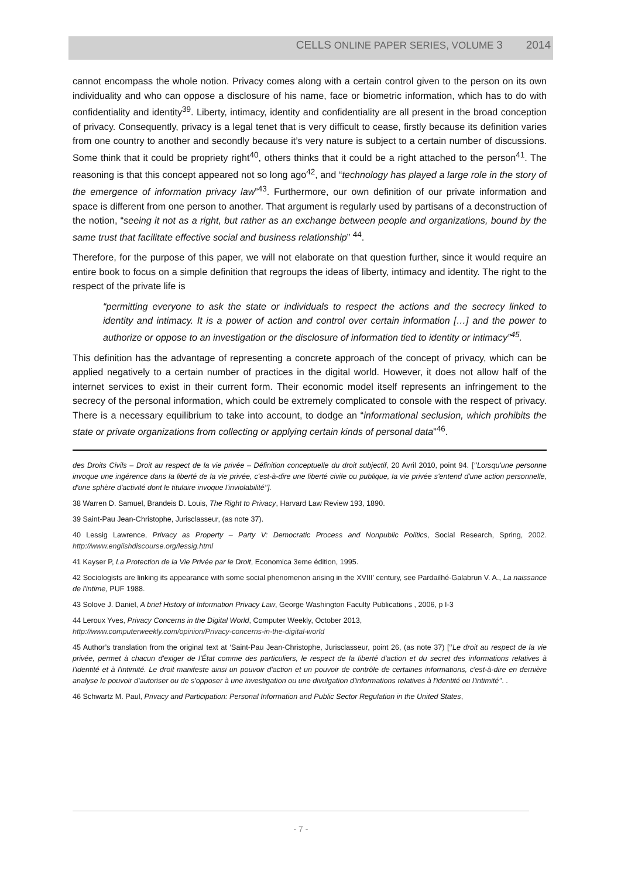CELLS ONLINE PAPER SERIES, VOLUME 3 2014
cannot encompass the whole notion. Privacy comes along with a certain control given to the person on its own individuality and who can oppose a disclosure of his name, face or biometric information, which has to do with confidentiality and identity<sup>39</sup>. Liberty, intimacy, identity and confidentiality are all present in the broad conception of privacy. Consequently, privacy is a legal tenet that is very difficult to cease, firstly because its definition varies from one country to another and secondly because it’s very nature is subject to a certain number of discussions. Some think that it could be propriety right<sup>40</sup>, others thinks that it could be a right attached to the person<sup>41</sup>. The reasoning is that this concept appeared not so long ago<sup>42</sup>, and “technology has played a large role in the story of the emergence of information privacy law”<sup>43</sup>. Furthermore, our own definition of our private information and space is different from one person to another. That argument is regularly used by partisans of a deconstruction of the notion, “seeing it not as a right, but rather as an exchange between people and organizations, bound by the same trust that facilitate effective social and business relationship” <sup>44</sup>.
Therefore, for the purpose of this paper, we will not elaborate on that question further, since it would require an entire book to focus on a simple definition that regroups the ideas of liberty, intimacy and identity. The right to the respect of the private life is
“permitting everyone to ask the state or individuals to respect the actions and the secrecy linked to identity and intimacy. It is a power of action and control over certain information […] and the power to authorize or oppose to an investigation or the disclosure of information tied to identity or intimacy”<sup>45</sup>.
This definition has the advantage of representing a concrete approach of the concept of privacy, which can be applied negatively to a certain number of practices in the digital world. However, it does not allow half of the internet services to exist in their current form. Their economic model itself represents an infringement to the secrecy of the personal information, which could be extremely complicated to console with the respect of privacy. There is a necessary equilibrium to take into account, to dodge an “informational seclusion, which prohibits the state or private organizations from collecting or applying certain kinds of personal data”<sup>46</sup>.
des Droits Civils – Droit au respect de la vie privée – Définition conceptuelle du droit subjectif, 20 Avril 2010, point 94. [‘’Lorsqu'une personne invoque une ingérence dans la liberté de la vie privée, c'est-à-dire une liberté civile ou publique, la vie privée s'entend d'une action personnelle, d'une sphère d'activité dont le titulaire invoque l'inviolabilité’’].
38 Warren D. Samuel, Brandeis D. Louis, The Right to Privacy, Harvard Law Review 193, 1890.
39 Saint-Pau Jean-Christophe, Jurisclasseur, (as note 37).
40 Lessig Lawrence, Privacy as Property – Party V: Democratic Process and Nonpublic Politics, Social Research, Spring, 2002. http://www.englishdiscourse.org/lessig.html
41 Kayser P, La Protection de la Vie Privée par le Droit, Economica 3eme édition, 1995.
42 Sociologists are linking its appearance with some social phenomenon arising in the XVIII’ century, see Pardailhé-Galabrun V. A., La naissance de l'intime, PUF 1988.
43 Solove J. Daniel, A brief History of Information Privacy Law, George Washington Faculty Publications , 2006, p I-3
44 Leroux Yves, Privacy Concerns in the Digital World, Computer Weekly, October 2013,
http://www.computerweekly.com/opinion/Privacy-concerns-in-the-digital-world
45 Author’s translation from the original text at ‘Saint-Pau Jean-Christophe, Jurisclasseur, point 26, (as note 37) [‘’Le droit au respect de la vie privée, permet à chacun d'exiger de l'État comme des particuliers, le respect de la liberté d'action et du secret des informations relatives à l'identité et à l'intimité. Le droit manifeste ainsi un pouvoir d'action et un pouvoir de contrôle de certaines informations, c'est-à-dire en dernière analyse le pouvoir d'autoriser ou de s'opposer à une investigation ou une divulgation d'informations relatives à l'identité ou l'intimité’’. .
46 Schwartz M. Paul, Privacy and Participation: Personal Information and Public Sector Regulation in the United States,
- 7 -